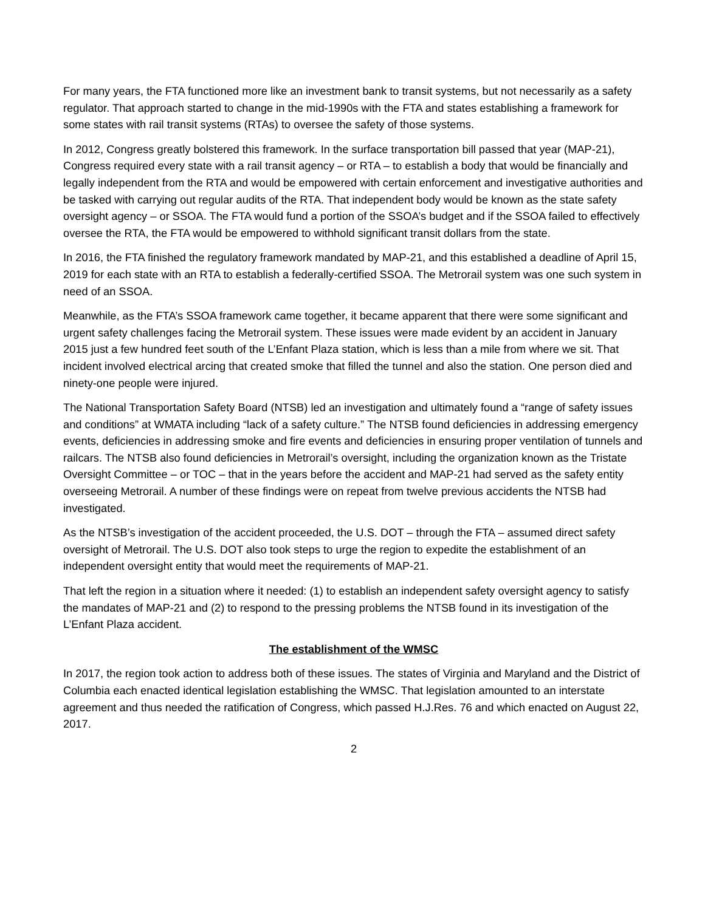For many years, the FTA functioned more like an investment bank to transit systems, but not necessarily as a safety regulator. That approach started to change in the mid-1990s with the FTA and states establishing a framework for some states with rail transit systems (RTAs) to oversee the safety of those systems.
In 2012, Congress greatly bolstered this framework. In the surface transportation bill passed that year (MAP-21), Congress required every state with a rail transit agency – or RTA – to establish a body that would be financially and legally independent from the RTA and would be empowered with certain enforcement and investigative authorities and be tasked with carrying out regular audits of the RTA. That independent body would be known as the state safety oversight agency – or SSOA. The FTA would fund a portion of the SSOA’s budget and if the SSOA failed to effectively oversee the RTA, the FTA would be empowered to withhold significant transit dollars from the state.
In 2016, the FTA finished the regulatory framework mandated by MAP-21, and this established a deadline of April 15, 2019 for each state with an RTA to establish a federally-certified SSOA. The Metrorail system was one such system in need of an SSOA.
Meanwhile, as the FTA’s SSOA framework came together, it became apparent that there were some significant and urgent safety challenges facing the Metrorail system. These issues were made evident by an accident in January 2015 just a few hundred feet south of the L’Enfant Plaza station, which is less than a mile from where we sit. That incident involved electrical arcing that created smoke that filled the tunnel and also the station. One person died and ninety-one people were injured.
The National Transportation Safety Board (NTSB) led an investigation and ultimately found a “range of safety issues and conditions” at WMATA including “lack of a safety culture.” The NTSB found deficiencies in addressing emergency events, deficiencies in addressing smoke and fire events and deficiencies in ensuring proper ventilation of tunnels and railcars. The NTSB also found deficiencies in Metrorail’s oversight, including the organization known as the Tristate Oversight Committee – or TOC – that in the years before the accident and MAP-21 had served as the safety entity overseeing Metrorail. A number of these findings were on repeat from twelve previous accidents the NTSB had investigated.
As the NTSB’s investigation of the accident proceeded, the U.S. DOT – through the FTA – assumed direct safety oversight of Metrorail. The U.S. DOT also took steps to urge the region to expedite the establishment of an independent oversight entity that would meet the requirements of MAP-21.
That left the region in a situation where it needed: (1) to establish an independent safety oversight agency to satisfy the mandates of MAP-21 and (2) to respond to the pressing problems the NTSB found in its investigation of the L’Enfant Plaza accident.
The establishment of the WMSC
In 2017, the region took action to address both of these issues. The states of Virginia and Maryland and the District of Columbia each enacted identical legislation establishing the WMSC. That legislation amounted to an interstate agreement and thus needed the ratification of Congress, which passed H.J.Res. 76 and which enacted on August 22, 2017.
2